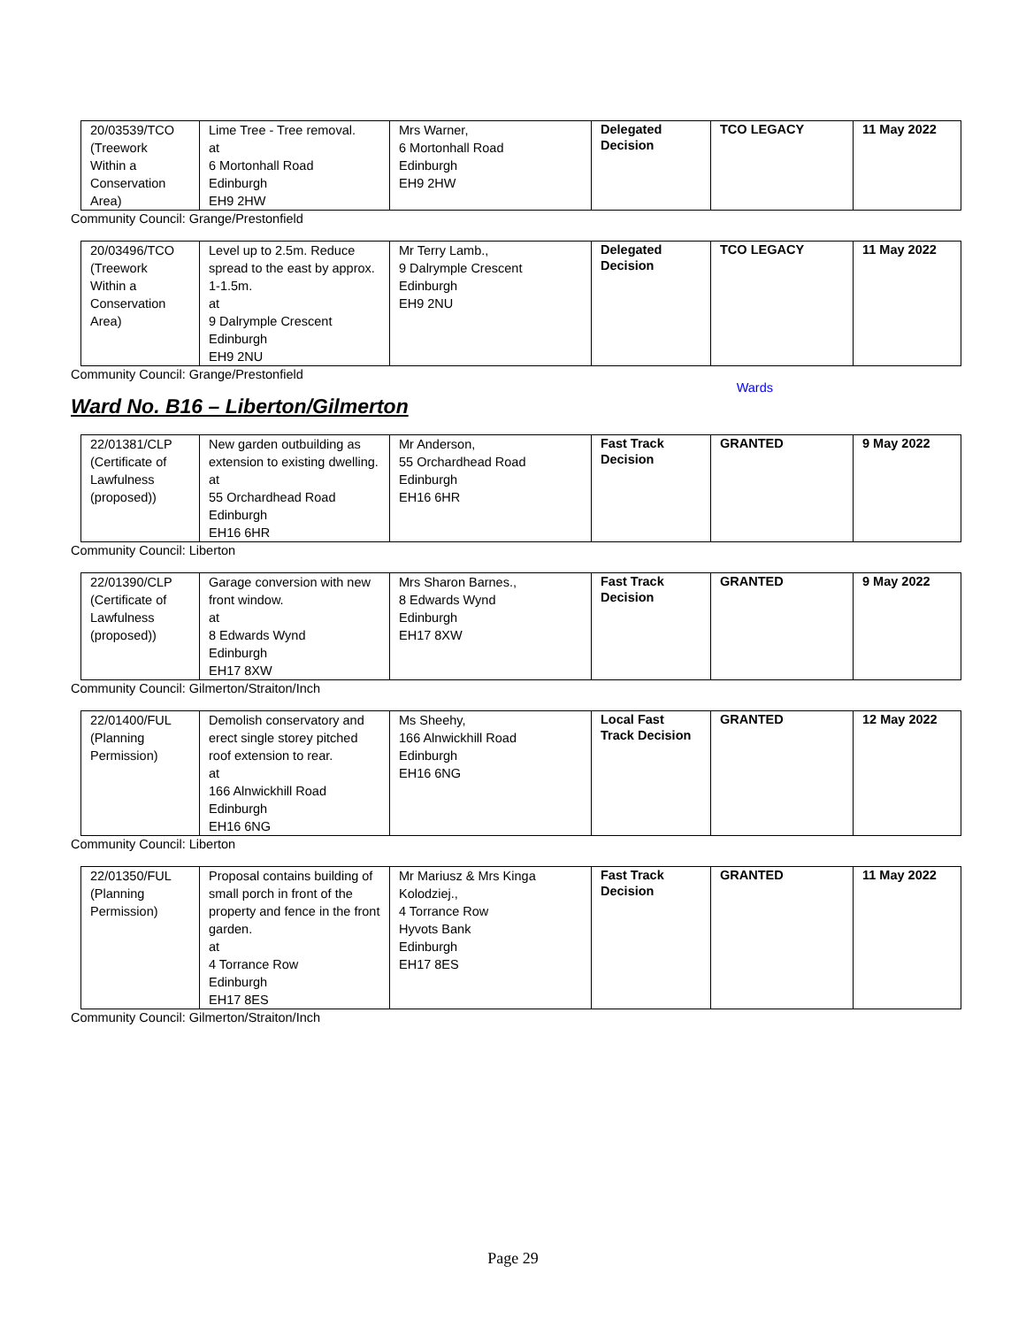| 20/03539/TCO (Treework Within a Conservation Area) | Lime Tree - Tree removal. at 6 Mortonhall Road Edinburgh EH9 2HW | Mrs Warner, 6 Mortonhall Road Edinburgh EH9 2HW | Delegated Decision | TCO LEGACY | 11 May 2022 |
Community Council: Grange/Prestonfield
| 20/03496/TCO (Treework Within a Conservation Area) | Level up to 2.5m. Reduce spread to the east by approx. 1-1.5m. at 9 Dalrymple Crescent Edinburgh EH9 2NU | Mr Terry Lamb., 9 Dalrymple Crescent Edinburgh EH9 2NU | Delegated Decision | TCO LEGACY | 11 May 2022 |
Community Council: Grange/Prestonfield
Wards
Ward No. B16 – Liberton/Gilmerton
| 22/01381/CLP (Certificate of Lawfulness (proposed)) | New garden outbuilding as extension to existing dwelling. at 55 Orchardhead Road Edinburgh EH16 6HR | Mr Anderson, 55 Orchardhead Road Edinburgh EH16 6HR | Fast Track Decision | GRANTED | 9 May 2022 |
Community Council: Liberton
| 22/01390/CLP (Certificate of Lawfulness (proposed)) | Garage conversion with new front window. at 8 Edwards Wynd Edinburgh EH17 8XW | Mrs Sharon Barnes., 8 Edwards Wynd Edinburgh EH17 8XW | Fast Track Decision | GRANTED | 9 May 2022 |
Community Council: Gilmerton/Straiton/Inch
| 22/01400/FUL (Planning Permission) | Demolish conservatory and erect single storey pitched roof extension to rear. at 166 Alnwickhill Road Edinburgh EH16 6NG | Ms Sheehy, 166 Alnwickhill Road Edinburgh EH16 6NG | Local Fast Track Decision | GRANTED | 12 May 2022 |
Community Council: Liberton
| 22/01350/FUL (Planning Permission) | Proposal contains building of small porch in front of the property and fence in the front garden. at 4 Torrance Row Edinburgh EH17 8ES | Mr Mariusz & Mrs Kinga Kolodziej., 4 Torrance Row Hyvots Bank Edinburgh EH17 8ES | Fast Track Decision | GRANTED | 11 May 2022 |
Community Council: Gilmerton/Straiton/Inch
Page 29